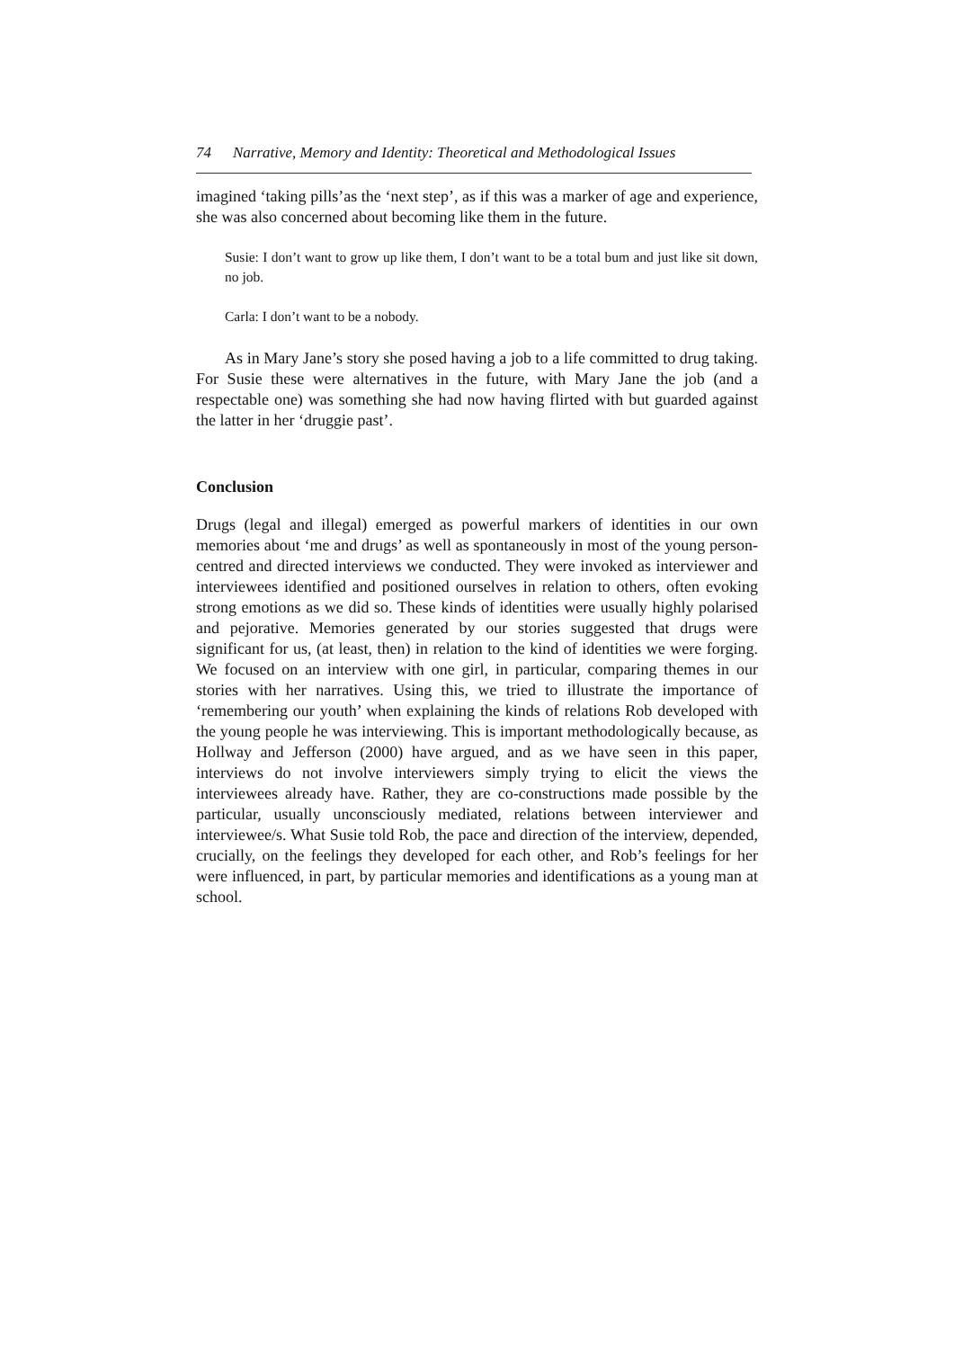74 Narrative, Memory and Identity: Theoretical and Methodological Issues
imagined ‘taking pills’as the ‘next step’, as if this was a marker of age and experience, she was also concerned about becoming like them in the future.
Susie: I don’t want to grow up like them, I don’t want to be a total bum and just like sit down, no job.
Carla: I don’t want to be a nobody.
As in Mary Jane’s story she posed having a job to a life committed to drug taking. For Susie these were alternatives in the future, with Mary Jane the job (and a respectable one) was something she had now having flirted with but guarded against the latter in her ‘druggie past’.
Conclusion
Drugs (legal and illegal) emerged as powerful markers of identities in our own memories about ‘me and drugs’ as well as spontaneously in most of the young person-centred and directed interviews we conducted. They were invoked as interviewer and interviewees identified and positioned ourselves in relation to others, often evoking strong emotions as we did so. These kinds of identities were usually highly polarised and pejorative. Memories generated by our stories suggested that drugs were significant for us, (at least, then) in relation to the kind of identities we were forging. We focused on an interview with one girl, in particular, comparing themes in our stories with her narratives. Using this, we tried to illustrate the importance of ‘remembering our youth’ when explaining the kinds of relations Rob developed with the young people he was interviewing. This is important methodologically because, as Hollway and Jefferson (2000) have argued, and as we have seen in this paper, interviews do not involve interviewers simply trying to elicit the views the interviewees already have. Rather, they are co-constructions made possible by the particular, usually unconsciously mediated, relations between interviewer and interviewee/s. What Susie told Rob, the pace and direction of the interview, depended, crucially, on the feelings they developed for each other, and Rob’s feelings for her were influenced, in part, by particular memories and identifications as a young man at school.